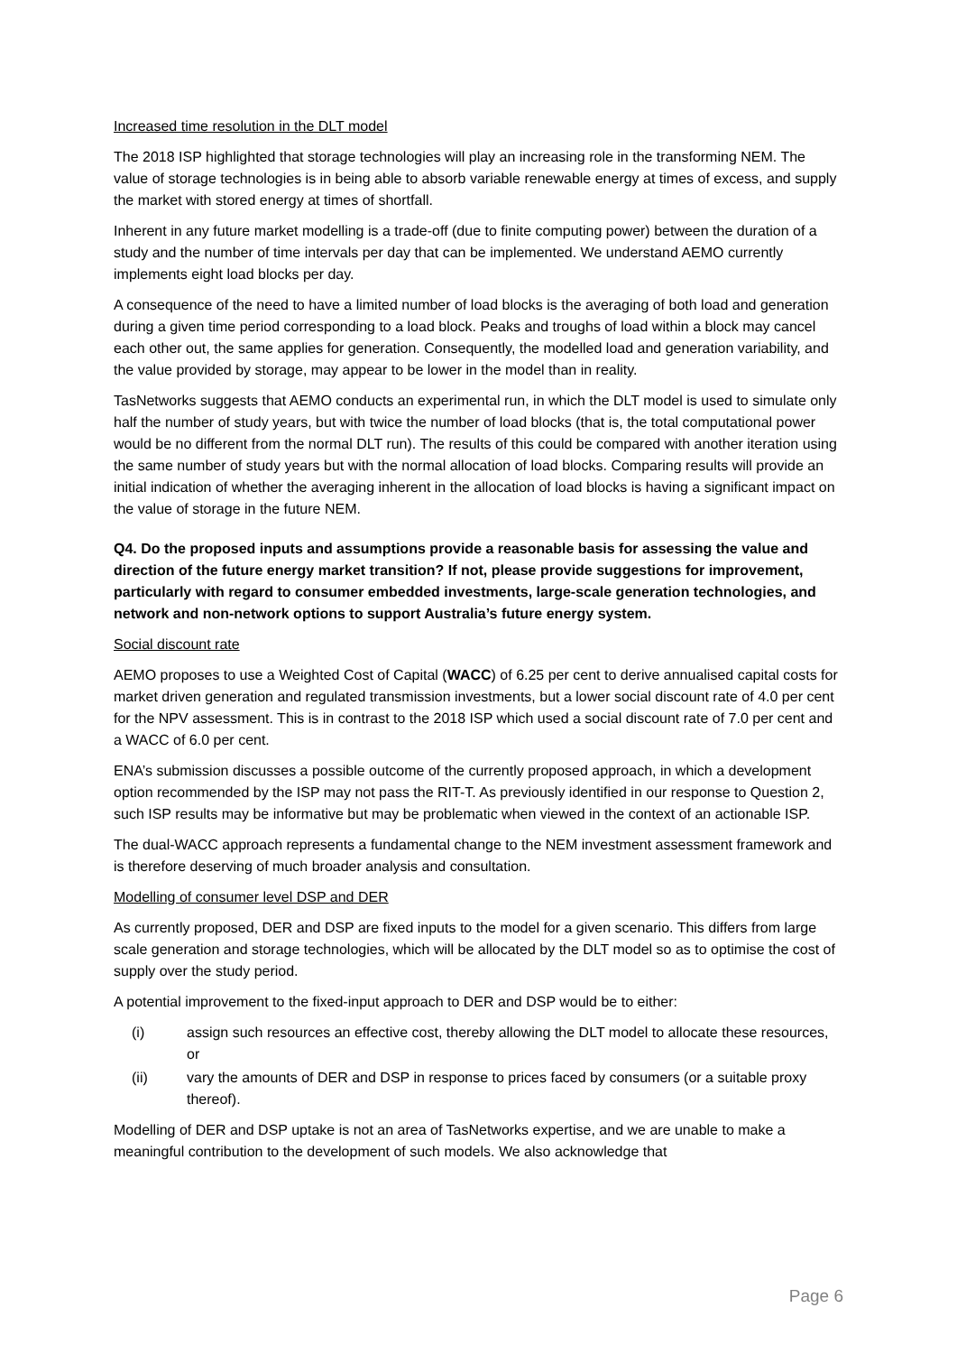Increased time resolution in the DLT model
The 2018 ISP highlighted that storage technologies will play an increasing role in the transforming NEM. The value of storage technologies is in being able to absorb variable renewable energy at times of excess, and supply the market with stored energy at times of shortfall.
Inherent in any future market modelling is a trade-off (due to finite computing power) between the duration of a study and the number of time intervals per day that can be implemented. We understand AEMO currently implements eight load blocks per day.
A consequence of the need to have a limited number of load blocks is the averaging of both load and generation during a given time period corresponding to a load block. Peaks and troughs of load within a block may cancel each other out, the same applies for generation. Consequently, the modelled load and generation variability, and the value provided by storage, may appear to be lower in the model than in reality.
TasNetworks suggests that AEMO conducts an experimental run, in which the DLT model is used to simulate only half the number of study years, but with twice the number of load blocks (that is, the total computational power would be no different from the normal DLT run). The results of this could be compared with another iteration using the same number of study years but with the normal allocation of load blocks. Comparing results will provide an initial indication of whether the averaging inherent in the allocation of load blocks is having a significant impact on the value of storage in the future NEM.
Q4. Do the proposed inputs and assumptions provide a reasonable basis for assessing the value and direction of the future energy market transition? If not, please provide suggestions for improvement, particularly with regard to consumer embedded investments, large-scale generation technologies, and network and non-network options to support Australia’s future energy system.
Social discount rate
AEMO proposes to use a Weighted Cost of Capital (WACC) of 6.25 per cent to derive annualised capital costs for market driven generation and regulated transmission investments, but a lower social discount rate of 4.0 per cent for the NPV assessment. This is in contrast to the 2018 ISP which used a social discount rate of 7.0 per cent and a WACC of 6.0 per cent.
ENA’s submission discusses a possible outcome of the currently proposed approach, in which a development option recommended by the ISP may not pass the RIT-T. As previously identified in our response to Question 2, such ISP results may be informative but may be problematic when viewed in the context of an actionable ISP.
The dual-WACC approach represents a fundamental change to the NEM investment assessment framework and is therefore deserving of much broader analysis and consultation.
Modelling of consumer level DSP and DER
As currently proposed, DER and DSP are fixed inputs to the model for a given scenario. This differs from large scale generation and storage technologies, which will be allocated by the DLT model so as to optimise the cost of supply over the study period.
A potential improvement to the fixed-input approach to DER and DSP would be to either:
(i) assign such resources an effective cost, thereby allowing the DLT model to allocate these resources, or
(ii) vary the amounts of DER and DSP in response to prices faced by consumers (or a suitable proxy thereof).
Modelling of DER and DSP uptake is not an area of TasNetworks expertise, and we are unable to make a meaningful contribution to the development of such models. We also acknowledge that
Page 6